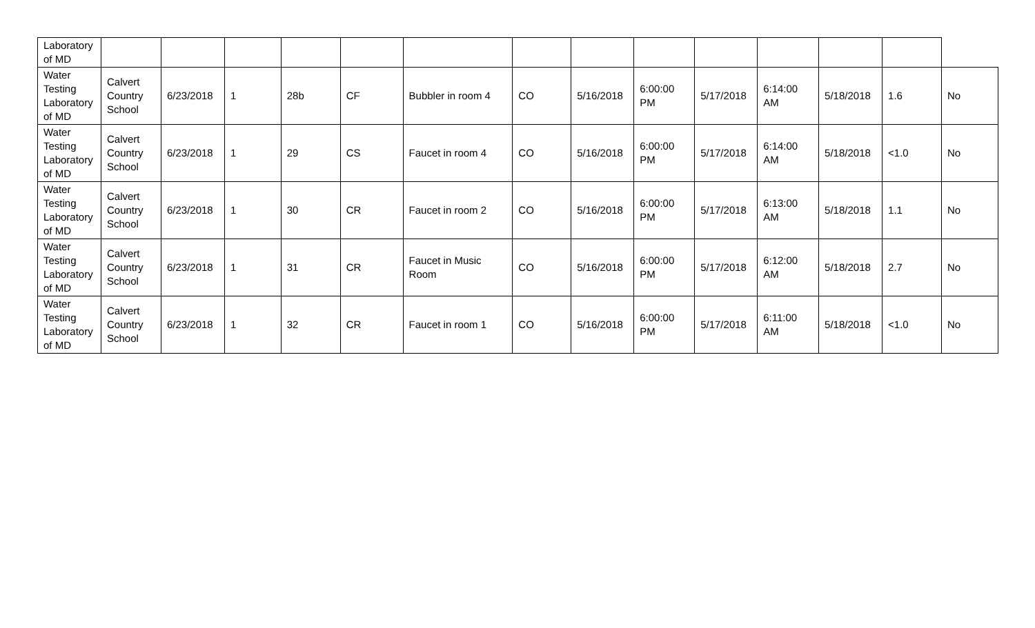| Laboratory of MD | | | | | | | | | | | | | | |
| Water Testing Laboratory of MD | Calvert Country School | 6/23/2018 | 1 | 28b | CF | Bubbler in room 4 | CO | 5/16/2018 | 6:00:00 PM | 5/17/2018 | 6:14:00 AM | 5/18/2018 | 1.6 | No |
| Water Testing Laboratory of MD | Calvert Country School | 6/23/2018 | 1 | 29 | CS | Faucet in room 4 | CO | 5/16/2018 | 6:00:00 PM | 5/17/2018 | 6:14:00 AM | 5/18/2018 | <1.0 | No |
| Water Testing Laboratory of MD | Calvert Country School | 6/23/2018 | 1 | 30 | CR | Faucet in room 2 | CO | 5/16/2018 | 6:00:00 PM | 5/17/2018 | 6:13:00 AM | 5/18/2018 | 1.1 | No |
| Water Testing Laboratory of MD | Calvert Country School | 6/23/2018 | 1 | 31 | CR | Faucet in Music Room | CO | 5/16/2018 | 6:00:00 PM | 5/17/2018 | 6:12:00 AM | 5/18/2018 | 2.7 | No |
| Water Testing Laboratory of MD | Calvert Country School | 6/23/2018 | 1 | 32 | CR | Faucet in room 1 | CO | 5/16/2018 | 6:00:00 PM | 5/17/2018 | 6:11:00 AM | 5/18/2018 | <1.0 | No |